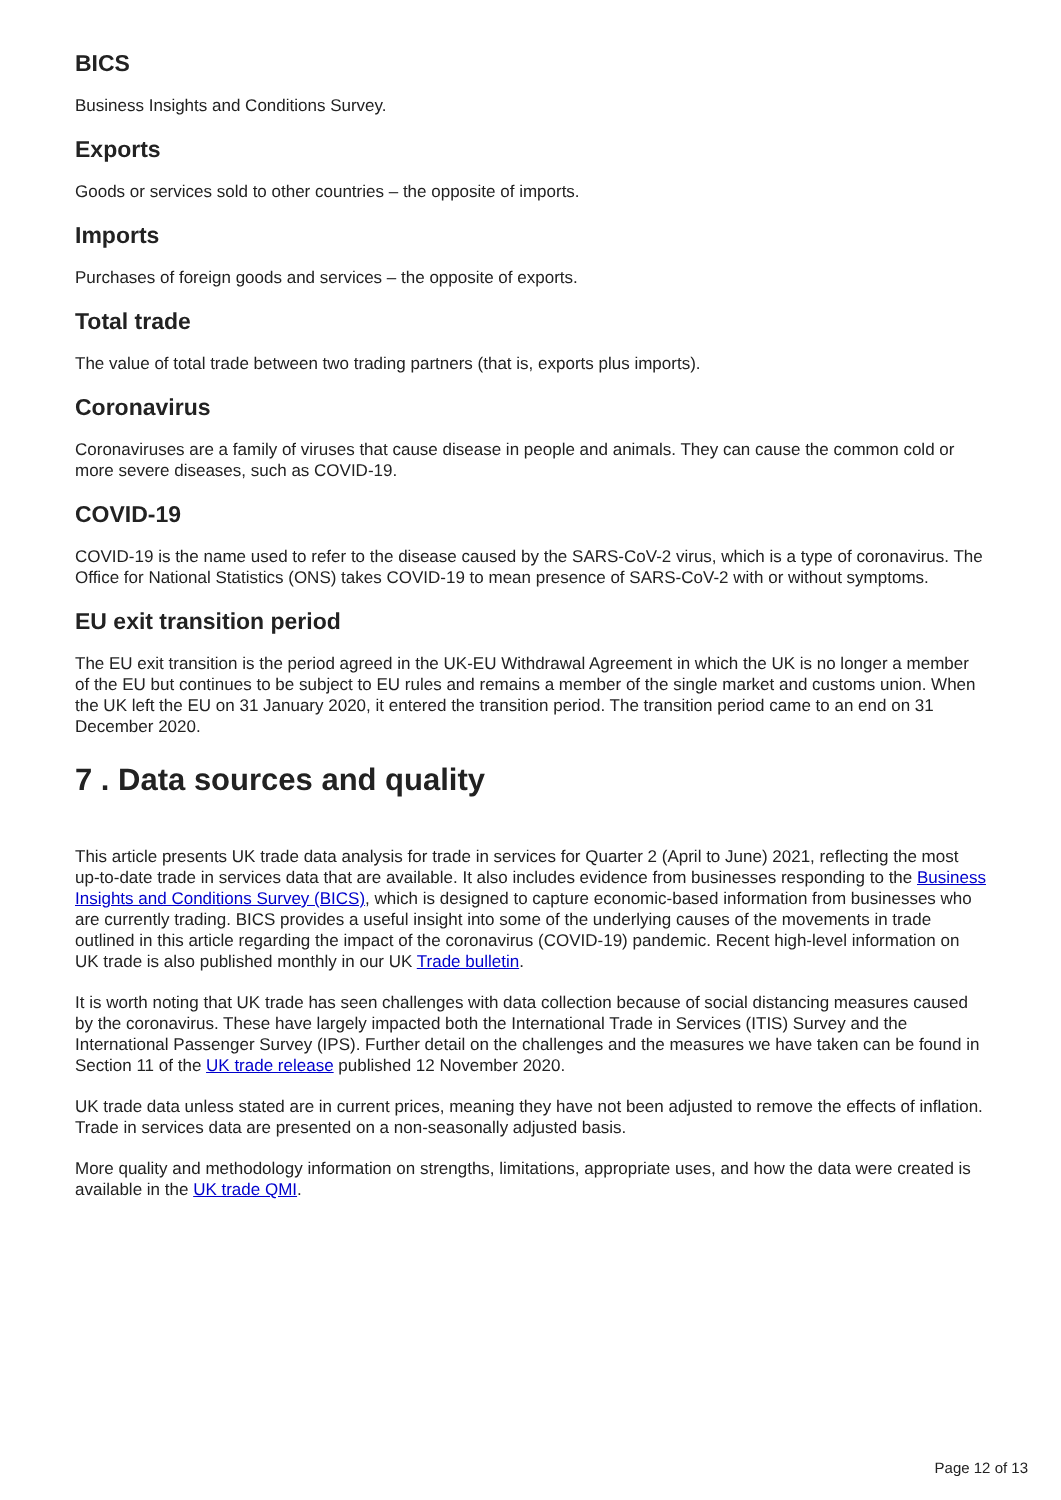BICS
Business Insights and Conditions Survey.
Exports
Goods or services sold to other countries – the opposite of imports.
Imports
Purchases of foreign goods and services – the opposite of exports.
Total trade
The value of total trade between two trading partners (that is, exports plus imports).
Coronavirus
Coronaviruses are a family of viruses that cause disease in people and animals. They can cause the common cold or more severe diseases, such as COVID-19.
COVID-19
COVID-19 is the name used to refer to the disease caused by the SARS-CoV-2 virus, which is a type of coronavirus. The Office for National Statistics (ONS) takes COVID-19 to mean presence of SARS-CoV-2 with or without symptoms.
EU exit transition period
The EU exit transition is the period agreed in the UK-EU Withdrawal Agreement in which the UK is no longer a member of the EU but continues to be subject to EU rules and remains a member of the single market and customs union. When the UK left the EU on 31 January 2020, it entered the transition period. The transition period came to an end on 31 December 2020.
7 . Data sources and quality
This article presents UK trade data analysis for trade in services for Quarter 2 (April to June) 2021, reflecting the most up-to-date trade in services data that are available. It also includes evidence from businesses responding to the Business Insights and Conditions Survey (BICS), which is designed to capture economic-based information from businesses who are currently trading. BICS provides a useful insight into some of the underlying causes of the movements in trade outlined in this article regarding the impact of the coronavirus (COVID-19) pandemic. Recent high-level information on UK trade is also published monthly in our UK Trade bulletin.
It is worth noting that UK trade has seen challenges with data collection because of social distancing measures caused by the coronavirus. These have largely impacted both the International Trade in Services (ITIS) Survey and the International Passenger Survey (IPS). Further detail on the challenges and the measures we have taken can be found in Section 11 of the UK trade release published 12 November 2020.
UK trade data unless stated are in current prices, meaning they have not been adjusted to remove the effects of inflation. Trade in services data are presented on a non-seasonally adjusted basis.
More quality and methodology information on strengths, limitations, appropriate uses, and how the data were created is available in the UK trade QMI.
Page 12 of 13